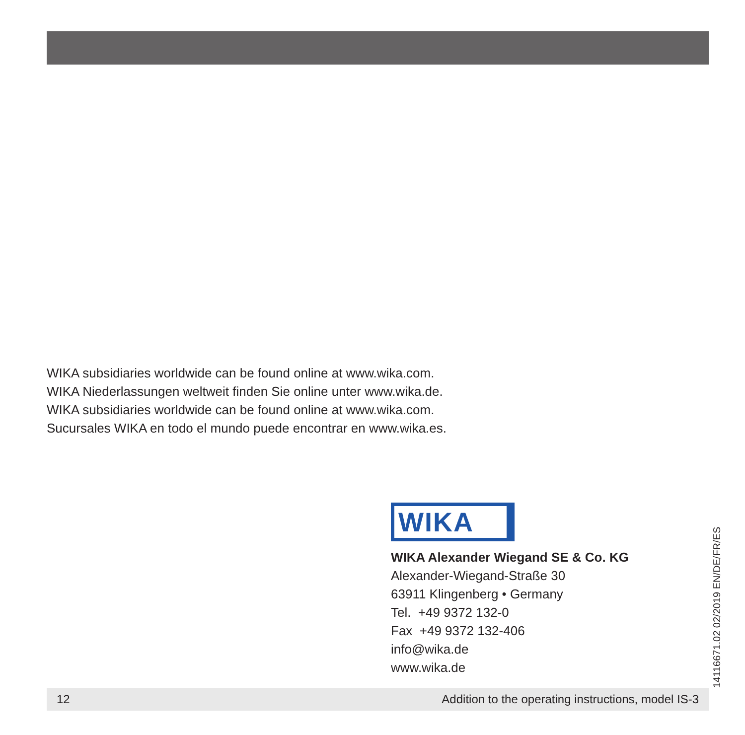WIKA subsidiaries worldwide can be found online at www.wika.com.
WIKA Niederlassungen weltweit finden Sie online unter www.wika.de.
WIKA subsidiaries worldwide can be found online at www.wika.com.
Sucursales WIKA en todo el mundo puede encontrar en www.wika.es.
WIKA
WIKA Alexander Wiegand SE & Co. KG
Alexander-Wiegand-Straße 30
63911 Klingenberg • Germany
Tel. +49 9372 132-0
Fax +49 9372 132-406
info@wika.de
www.wika.de
14116671.02 02/2019 EN/DE/FR/ES
12 Addition to the operating instructions, model IS-3